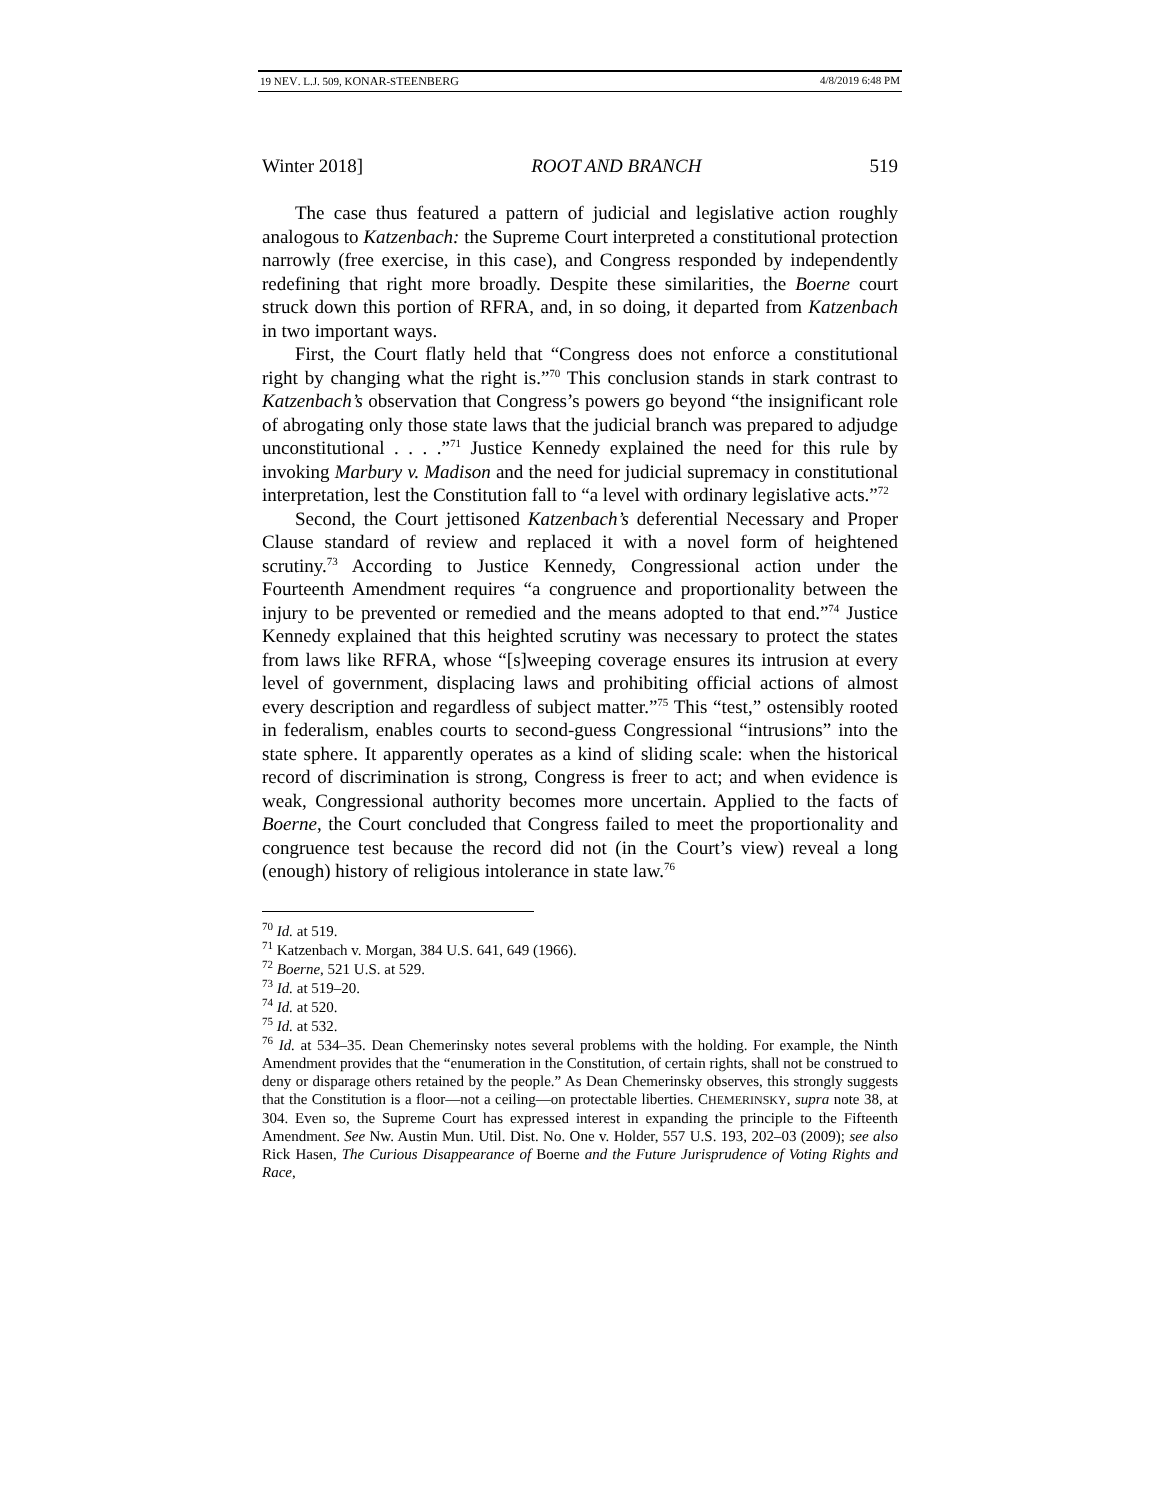19 NEV. L.J. 509, KONAR-STEENBERG 4/8/2019 6:48 PM
Winter 2018] ROOT AND BRANCH 519
The case thus featured a pattern of judicial and legislative action roughly analogous to Katzenbach: the Supreme Court interpreted a constitutional protection narrowly (free exercise, in this case), and Congress responded by independently redefining that right more broadly. Despite these similarities, the Boerne court struck down this portion of RFRA, and, in so doing, it departed from Katzenbach in two important ways.
First, the Court flatly held that “Congress does not enforce a constitutional right by changing what the right is.”<sup>70</sup> This conclusion stands in stark contrast to Katzenbach’s observation that Congress’s powers go beyond “the insignificant role of abrogating only those state laws that the judicial branch was prepared to adjudge unconstitutional . . . .”<sup>71</sup> Justice Kennedy explained the need for this rule by invoking Marbury v. Madison and the need for judicial supremacy in constitutional interpretation, lest the Constitution fall to “a level with ordinary legislative acts.”<sup>72</sup>
Second, the Court jettisoned Katzenbach’s deferential Necessary and Proper Clause standard of review and replaced it with a novel form of heightened scrutiny.<sup>73</sup> According to Justice Kennedy, Congressional action under the Fourteenth Amendment requires “a congruence and proportionality between the injury to be prevented or remedied and the means adopted to that end.”<sup>74</sup> Justice Kennedy explained that this heighted scrutiny was necessary to protect the states from laws like RFRA, whose “[s]weeping coverage ensures its intrusion at every level of government, displacing laws and prohibiting official actions of almost every description and regardless of subject matter.”<sup>75</sup> This “test,” ostensibly rooted in federalism, enables courts to second-guess Congressional “intrusions” into the state sphere. It apparently operates as a kind of sliding scale: when the historical record of discrimination is strong, Congress is freer to act; and when evidence is weak, Congressional authority becomes more uncertain. Applied to the facts of Boerne, the Court concluded that Congress failed to meet the proportionality and congruence test because the record did not (in the Court’s view) reveal a long (enough) history of religious intolerance in state law.<sup>76</sup>
<sup>70</sup> Id. at 519.
<sup>71</sup> Katzenbach v. Morgan, 384 U.S. 641, 649 (1966).
<sup>72</sup> Boerne, 521 U.S. at 529.
<sup>73</sup> Id. at 519–20.
<sup>74</sup> Id. at 520.
<sup>75</sup> Id. at 532.
<sup>76</sup> Id. at 534–35. Dean Chemerinsky notes several problems with the holding. For example, the Ninth Amendment provides that the “enumeration in the Constitution, of certain rights, shall not be construed to deny or disparage others retained by the people.” As Dean Chemerinsky observes, this strongly suggests that the Constitution is a floor—not a ceiling—on protectable liberties. CHEMERINSKY, supra note 38, at 304. Even so, the Supreme Court has expressed interest in expanding the principle to the Fifteenth Amendment. See Nw. Austin Mun. Util. Dist. No. One v. Holder, 557 U.S. 193, 202–03 (2009); see also Rick Hasen, The Curious Disappearance of Boerne and the Future Jurisprudence of Voting Rights and Race,